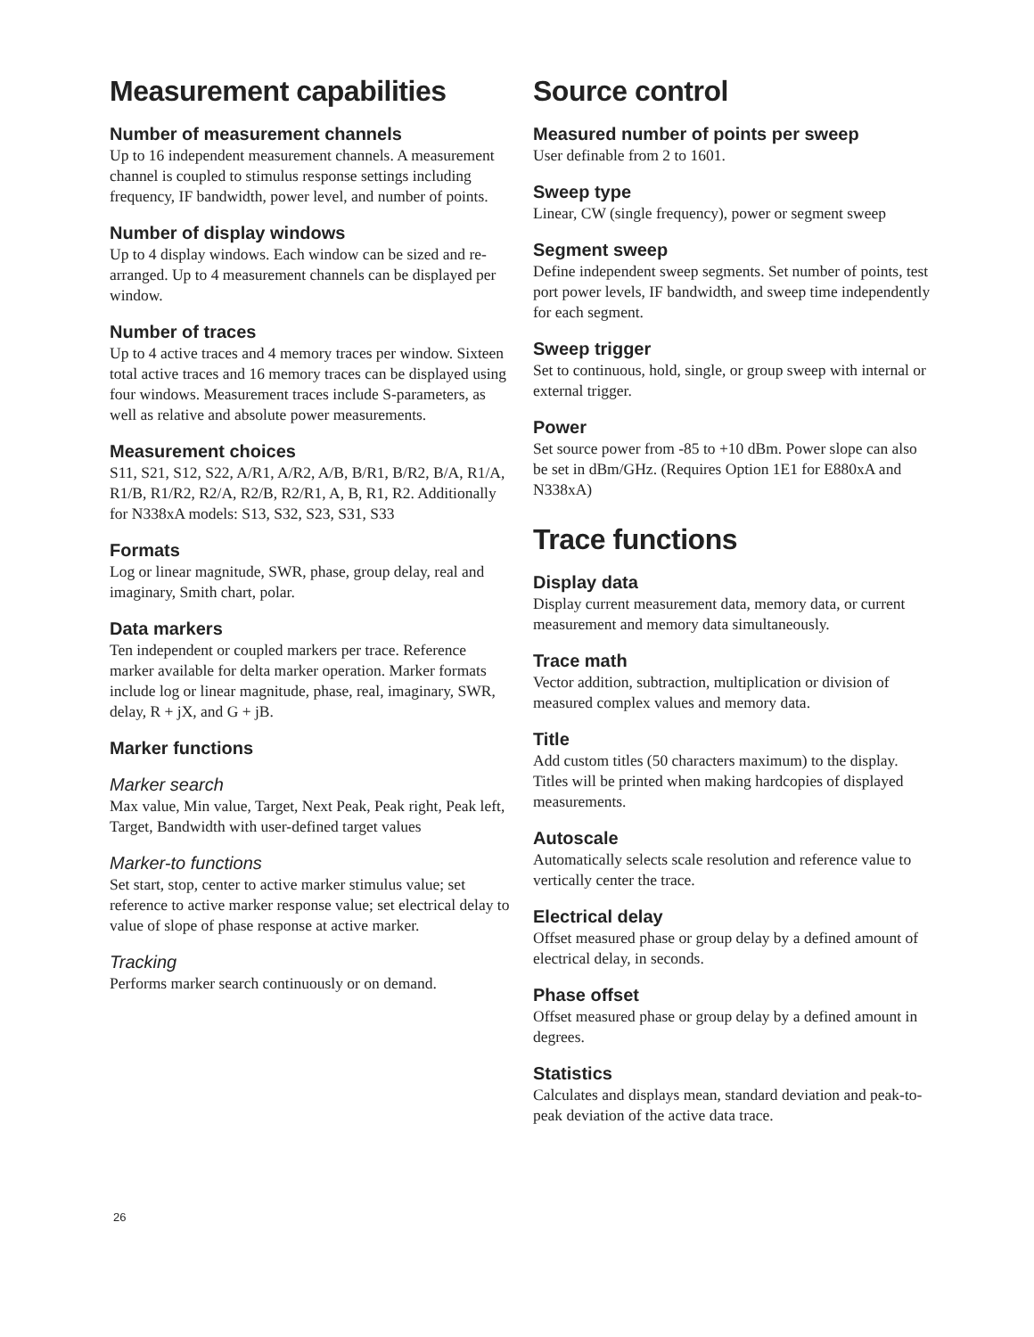Measurement capabilities
Number of measurement channels
Up to 16 independent measurement channels. A measurement channel is coupled to stimulus response settings including frequency, IF bandwidth, power level, and number of points.
Number of display windows
Up to 4 display windows. Each window can be sized and re-arranged. Up to 4 measurement channels can be displayed per window.
Number of traces
Up to 4 active traces and 4 memory traces per window. Sixteen total active traces and 16 memory traces can be displayed using four windows. Measurement traces include S-parameters, as well as relative and absolute power measurements.
Measurement choices
S11, S21, S12, S22, A/R1, A/R2, A/B, B/R1, B/R2, B/A, R1/A, R1/B, R1/R2, R2/A, R2/B, R2/R1, A, B, R1, R2. Additionally for N338xA models: S13, S32, S23, S31, S33
Formats
Log or linear magnitude, SWR, phase, group delay, real and imaginary, Smith chart, polar.
Data markers
Ten independent or coupled markers per trace. Reference marker available for delta marker operation. Marker formats include log or linear magnitude, phase, real, imaginary, SWR, delay, R + jX, and G + jB.
Marker functions
Marker search
Max value, Min value, Target, Next Peak, Peak right, Peak left, Target, Bandwidth with user-defined target values
Marker-to functions
Set start, stop, center to active marker stimulus value; set reference to active marker response value; set electrical delay to value of slope of phase response at active marker.
Tracking
Performs marker search continuously or on demand.
Source control
Measured number of points per sweep
User definable from 2 to 1601.
Sweep type
Linear, CW (single frequency), power or segment sweep
Segment sweep
Define independent sweep segments. Set number of points, test port power levels, IF bandwidth, and sweep time independently for each segment.
Sweep trigger
Set to continuous, hold, single, or group sweep with internal or external trigger.
Power
Set source power from -85 to +10 dBm. Power slope can also be set in dBm/GHz. (Requires Option 1E1 for E880xA and N338xA)
Trace functions
Display data
Display current measurement data, memory data, or current measurement and memory data simultaneously.
Trace math
Vector addition, subtraction, multiplication or division of measured complex values and memory data.
Title
Add custom titles (50 characters maximum) to the display. Titles will be printed when making hardcopies of displayed measurements.
Autoscale
Automatically selects scale resolution and reference value to vertically center the trace.
Electrical delay
Offset measured phase or group delay by a defined amount of electrical delay, in seconds.
Phase offset
Offset measured phase or group delay by a defined amount in degrees.
Statistics
Calculates and displays mean, standard deviation and peak-to-peak deviation of the active data trace.
26